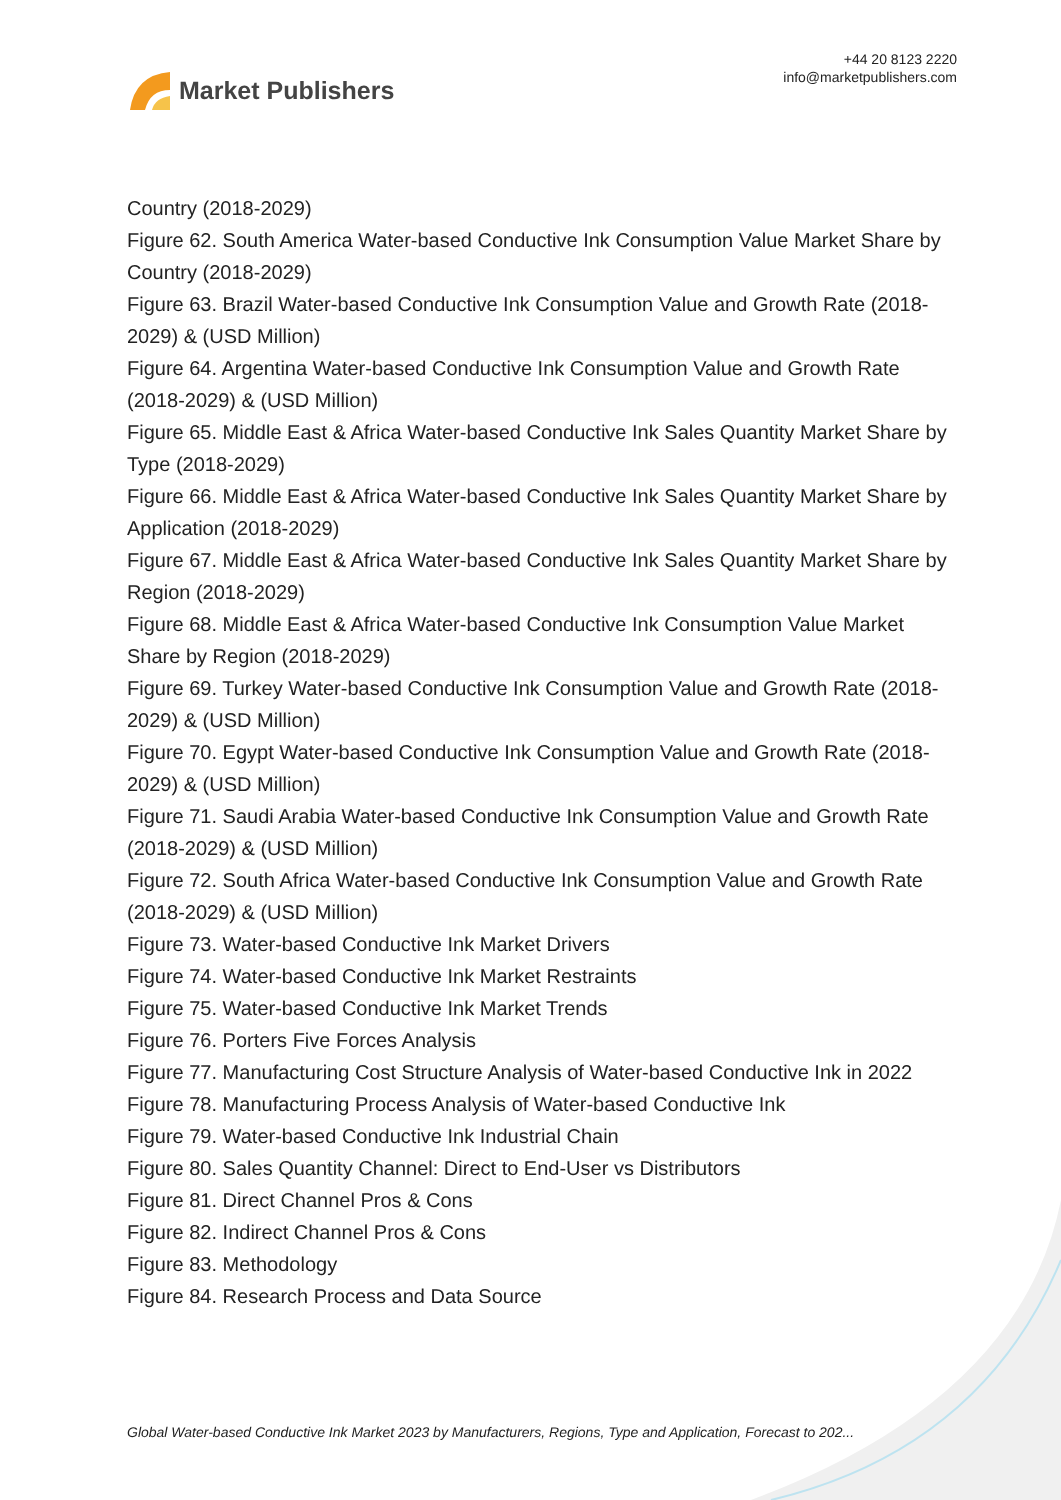Market Publishers
+44 20 8123 2220
info@marketpublishers.com
Country (2018-2029)
Figure 62. South America Water-based Conductive Ink Consumption Value Market Share by Country (2018-2029)
Figure 63. Brazil Water-based Conductive Ink Consumption Value and Growth Rate (2018-2029) & (USD Million)
Figure 64. Argentina Water-based Conductive Ink Consumption Value and Growth Rate (2018-2029) & (USD Million)
Figure 65. Middle East & Africa Water-based Conductive Ink Sales Quantity Market Share by Type (2018-2029)
Figure 66. Middle East & Africa Water-based Conductive Ink Sales Quantity Market Share by Application (2018-2029)
Figure 67. Middle East & Africa Water-based Conductive Ink Sales Quantity Market Share by Region (2018-2029)
Figure 68. Middle East & Africa Water-based Conductive Ink Consumption Value Market Share by Region (2018-2029)
Figure 69. Turkey Water-based Conductive Ink Consumption Value and Growth Rate (2018-2029) & (USD Million)
Figure 70. Egypt Water-based Conductive Ink Consumption Value and Growth Rate (2018-2029) & (USD Million)
Figure 71. Saudi Arabia Water-based Conductive Ink Consumption Value and Growth Rate (2018-2029) & (USD Million)
Figure 72. South Africa Water-based Conductive Ink Consumption Value and Growth Rate (2018-2029) & (USD Million)
Figure 73. Water-based Conductive Ink Market Drivers
Figure 74. Water-based Conductive Ink Market Restraints
Figure 75. Water-based Conductive Ink Market Trends
Figure 76. Porters Five Forces Analysis
Figure 77. Manufacturing Cost Structure Analysis of Water-based Conductive Ink in 2022
Figure 78. Manufacturing Process Analysis of Water-based Conductive Ink
Figure 79. Water-based Conductive Ink Industrial Chain
Figure 80. Sales Quantity Channel: Direct to End-User vs Distributors
Figure 81. Direct Channel Pros & Cons
Figure 82. Indirect Channel Pros & Cons
Figure 83. Methodology
Figure 84. Research Process and Data Source
Global Water-based Conductive Ink Market 2023 by Manufacturers, Regions, Type and Application, Forecast to 202...